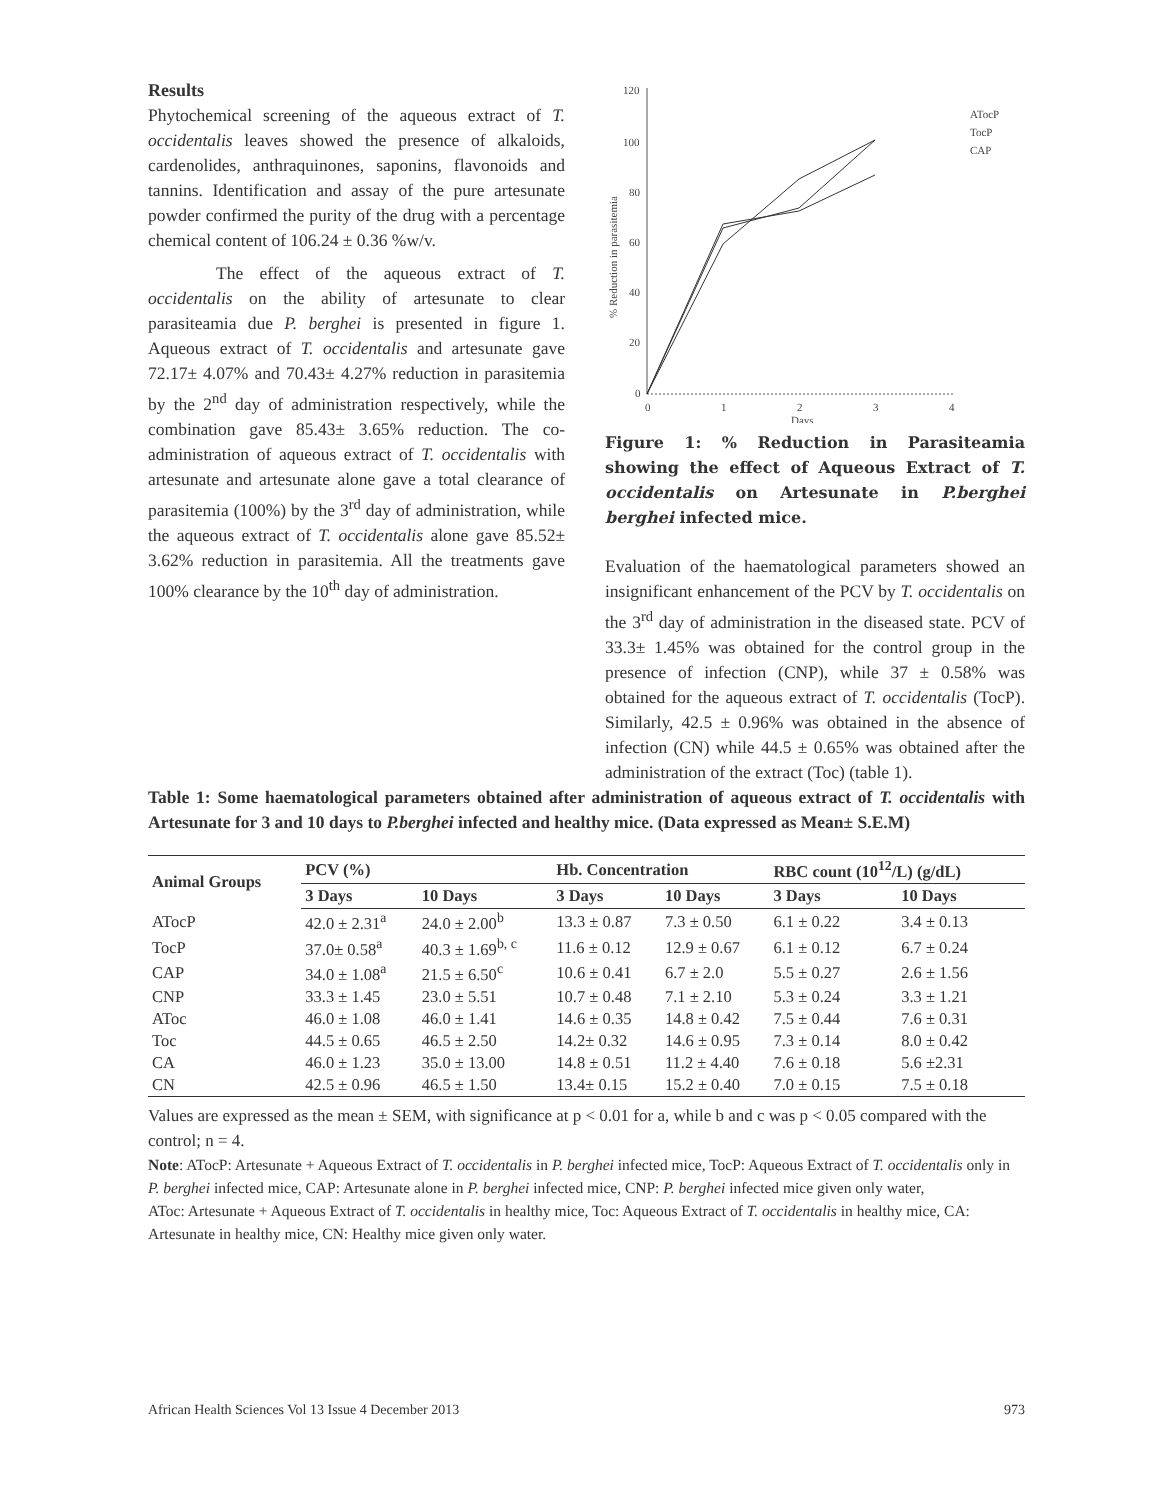Results
Phytochemical screening of the aqueous extract of T. occidentalis leaves showed the presence of alkaloids, cardenolides, anthraquinones, saponins, flavonoids and tannins. Identification and assay of the pure artesunate powder confirmed the purity of the drug with a percentage chemical content of 106.24 ± 0.36 %w/v.
The effect of the aqueous extract of T. occidentalis on the ability of artesunate to clear parasiteamia due P. berghei is presented in figure 1. Aqueous extract of T. occidentalis and artesunate gave 72.17± 4.07% and 70.43± 4.27% reduction in parasitemia by the 2<sup>nd</sup> day of administration respectively, while the combination gave 85.43± 3.65% reduction. The co-administration of aqueous extract of T. occidentalis with artesunate and artesunate alone gave a total clearance of parasitemia (100%) by the 3<sup>rd</sup> day of administration, while the aqueous extract of T. occidentalis alone gave 85.52± 3.62% reduction in parasitemia. All the treatments gave 100% clearance by the 10<sup>th</sup> day of administration.
120
100
80
60
40
20
0
0
1
2
3
4
Days
% Reduction in parasitemia
ATocP
TocP
CAP
Figure 1: % Reduction in Parasiteamia showing the effect of Aqueous Extract of T. occidentalis on Artesunate in P.berghei berghei infected mice.
Evaluation of the haematological parameters showed an insignificant enhancement of the PCV by T. occidentalis on the 3<sup>rd</sup> day of administration in the diseased state. PCV of 33.3± 1.45% was obtained for the control group in the presence of infection (CNP), while 37 ± 0.58% was obtained for the aqueous extract of T. occidentalis (TocP). Similarly, 42.5 ± 0.96% was obtained in the absence of infection (CN) while 44.5 ± 0.65% was obtained after the administration of the extract (Toc) (table 1).
Table 1: Some haematological parameters obtained after administration of aqueous extract of T. occidentalis with Artesunate for 3 and 10 days to P.berghei infected and healthy mice. (Data expressed as Mean± S.E.M)
| Animal Groups | PCV (%) | | Hb. Concentration | | RBC count (10<sup>12</sup>/L) (g/dL) | |
| --- | --- | --- | --- | --- | --- | --- |
| | 3 Days | 10 Days | 3 Days | 10 Days | 3 Days | 10 Days |
| ATocP | 42.0 ± 2.31<sup>a</sup> | 24.0 ± 2.00<sup>b</sup> | 13.3 ± 0.87 | 7.3 ± 0.50 | 6.1 ± 0.22 | 3.4 ± 0.13 |
| TocP | 37.0± 0.58<sup>a</sup> | 40.3 ± 1.69<sup>b, c</sup> | 11.6 ± 0.12 | 12.9 ± 0.67 | 6.1 ± 0.12 | 6.7 ± 0.24 |
| CAP | 34.0 ± 1.08<sup>a</sup> | 21.5 ± 6.50<sup>c</sup> | 10.6 ± 0.41 | 6.7 ± 2.0 | 5.5 ± 0.27 | 2.6 ± 1.56 |
| CNP | 33.3 ± 1.45 | 23.0 ± 5.51 | 10.7 ± 0.48 | 7.1 ± 2.10 | 5.3 ± 0.24 | 3.3 ± 1.21 |
| AToc | 46.0 ± 1.08 | 46.0 ± 1.41 | 14.6 ± 0.35 | 14.8 ± 0.42 | 7.5 ± 0.44 | 7.6 ± 0.31 |
| Toc | 44.5 ± 0.65 | 46.5 ± 2.50 | 14.2± 0.32 | 14.6 ± 0.95 | 7.3 ± 0.14 | 8.0 ± 0.42 |
| CA | 46.0 ± 1.23 | 35.0 ± 13.00 | 14.8 ± 0.51 | 11.2 ± 4.40 | 7.6 ± 0.18 | 5.6 ±2.31 |
| CN | 42.5 ± 0.96 | 46.5 ± 1.50 | 13.4± 0.15 | 15.2 ± 0.40 | 7.0 ± 0.15 | 7.5 ± 0.18 |
Values are expressed as the mean ± SEM, with significance at p < 0.01 for a, while b and c was p < 0.05 compared with the control; n = 4.
Note: ATocP: Artesunate + Aqueous Extract of T. occidentalis in P. berghei infected mice, TocP: Aqueous Extract of T. occidentalis only in P. berghei infected mice, CAP: Artesunate alone in P. berghei infected mice, CNP: P. berghei infected mice given only water,
AToc: Artesunate + Aqueous Extract of T. occidentalis in healthy mice, Toc: Aqueous Extract of T. occidentalis in healthy mice, CA: Artesunate in healthy mice, CN: Healthy mice given only water.
African Health Sciences Vol 13 Issue 4 December 2013 973